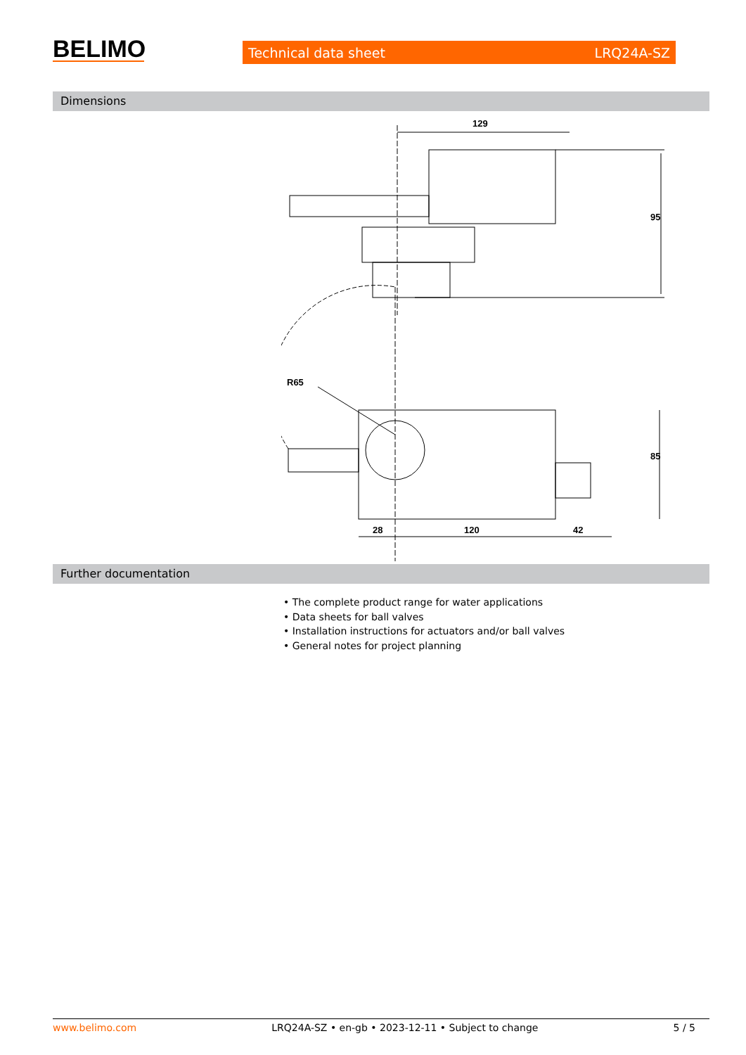BELIMO
Technical data sheet LRQ24A-SZ
Dimensions
129
95
R65
85
28
120
42
Further documentation
• The complete product range for water applications
• Data sheets for ball valves
• Installation instructions for actuators and/or ball valves
• General notes for project planning
www.belimo.com LRQ24A-SZ • en-gb • 2023-12-11 • Subject to change 5 / 5